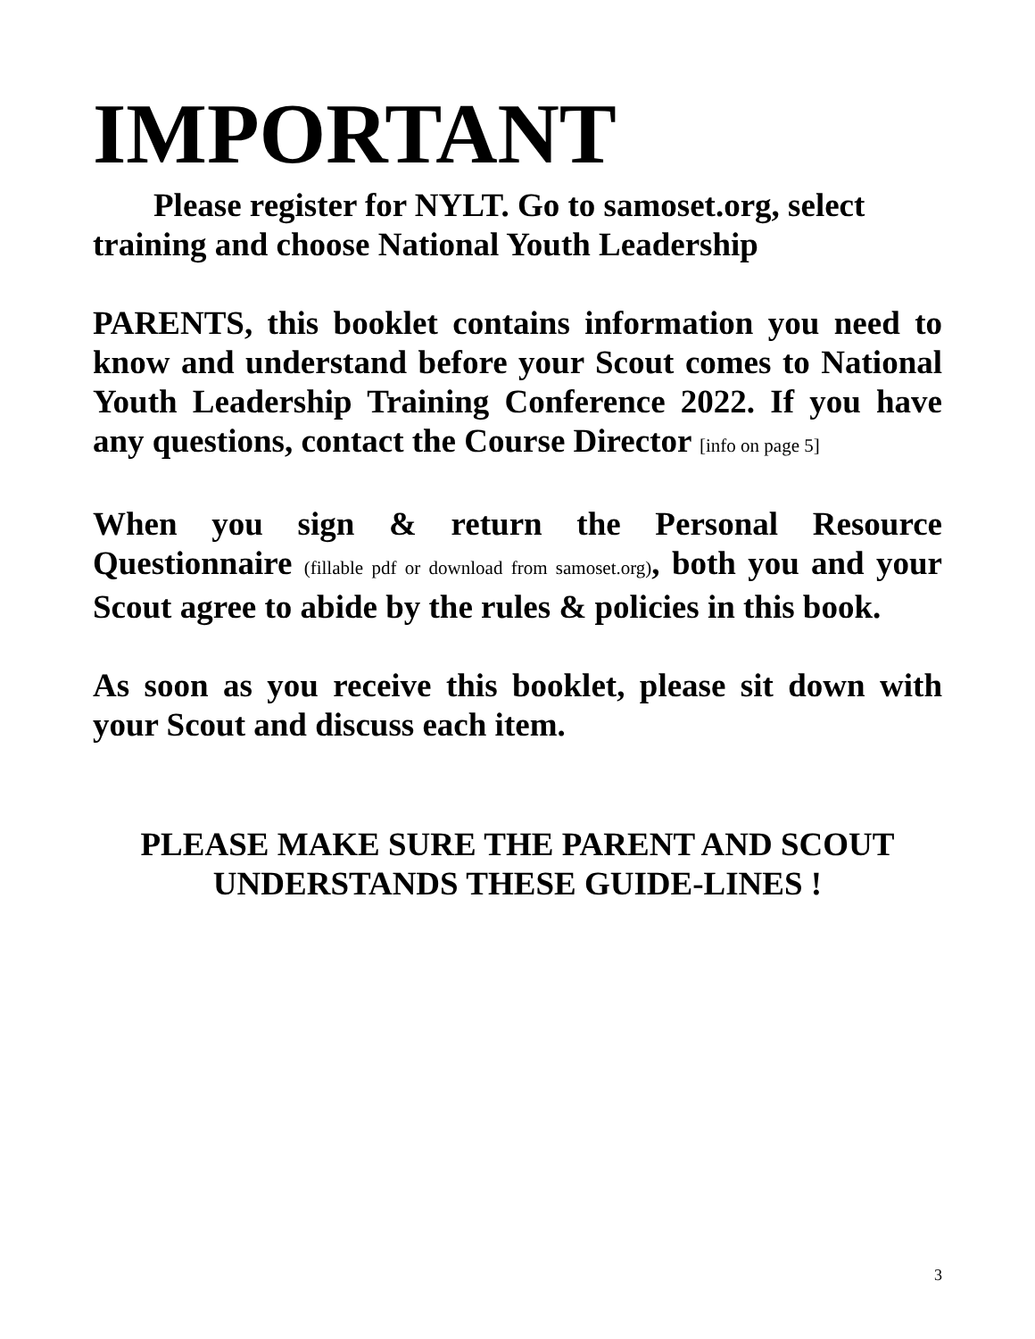IMPORTANT
Please register for NYLT. Go to samoset.org, select training and choose National Youth Leadership
PARENTS, this booklet contains information you need to know and understand before your Scout comes to National Youth Leadership Training Conference 2022. If you have any questions, contact the Course Director [info on page 5]
When you sign & return the Personal Resource Questionnaire (fillable pdf or download from samoset.org), both you and your Scout agree to abide by the rules & policies in this book.
As soon as you receive this booklet, please sit down with your Scout and discuss each item.
PLEASE MAKE SURE THE PARENT AND SCOUT UNDERSTANDS THESE GUIDE-LINES !
3